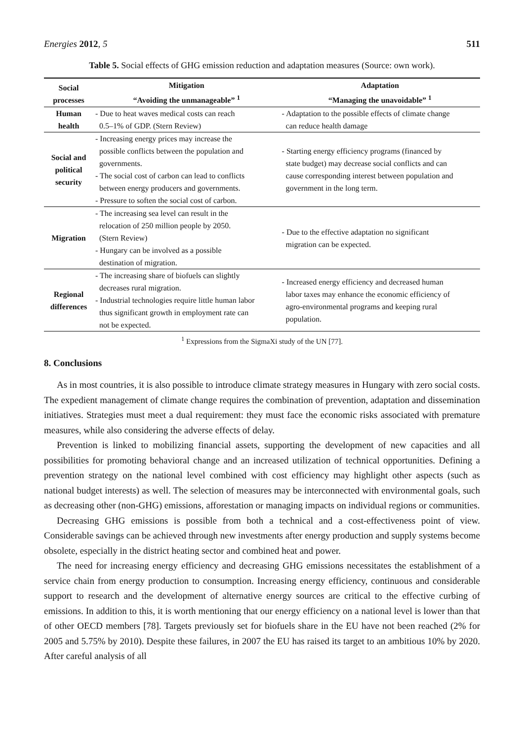Energies 2012, 5 511
Table 5. Social effects of GHG emission reduction and adaptation measures (Source: own work).
| Social processes | Mitigation “Avoiding the unmanageable” <sup>1</sup> | Adaptation “Managing the unavoidable” <sup>1</sup> |
| --- | --- | --- |
| Human health | - Due to heat waves medical costs can reach 0.5–1% of GDP. (Stern Review) | - Adaptation to the possible effects of climate change can reduce health damage |
| Social and political security | - Increasing energy prices may increase the possible conflicts between the population and governments. - The social cost of carbon can lead to conflicts between energy producers and governments. - Pressure to soften the social cost of carbon. | - Starting energy efficiency programs (financed by state budget) may decrease social conflicts and can cause corresponding interest between population and government in the long term. |
| Migration | - The increasing sea level can result in the relocation of 250 million people by 2050. (Stern Review) - Hungary can be involved as a possible destination of migration. | - Due to the effective adaptation no significant migration can be expected. |
| Regional differences | - The increasing share of biofuels can slightly decreases rural migration. - Industrial technologies require little human labor thus significant growth in employment rate can not be expected. | - Increased energy efficiency and decreased human labor taxes may enhance the economic efficiency of agro-environmental programs and keeping rural population. |
<sup>1</sup> Expressions from the SigmaXi study of the UN [77].
8. Conclusions
As in most countries, it is also possible to introduce climate strategy measures in Hungary with zero social costs. The expedient management of climate change requires the combination of prevention, adaptation and dissemination initiatives. Strategies must meet a dual requirement: they must face the economic risks associated with premature measures, while also considering the adverse effects of delay.
Prevention is linked to mobilizing financial assets, supporting the development of new capacities and all possibilities for promoting behavioral change and an increased utilization of technical opportunities. Defining a prevention strategy on the national level combined with cost efficiency may highlight other aspects (such as national budget interests) as well. The selection of measures may be interconnected with environmental goals, such as decreasing other (non-GHG) emissions, afforestation or managing impacts on individual regions or communities.
Decreasing GHG emissions is possible from both a technical and a cost-effectiveness point of view. Considerable savings can be achieved through new investments after energy production and supply systems become obsolete, especially in the district heating sector and combined heat and power.
The need for increasing energy efficiency and decreasing GHG emissions necessitates the establishment of a service chain from energy production to consumption. Increasing energy efficiency, continuous and considerable support to research and the development of alternative energy sources are critical to the effective curbing of emissions. In addition to this, it is worth mentioning that our energy efficiency on a national level is lower than that of other OECD members [78]. Targets previously set for biofuels share in the EU have not been reached (2% for 2005 and 5.75% by 2010). Despite these failures, in 2007 the EU has raised its target to an ambitious 10% by 2020. After careful analysis of all